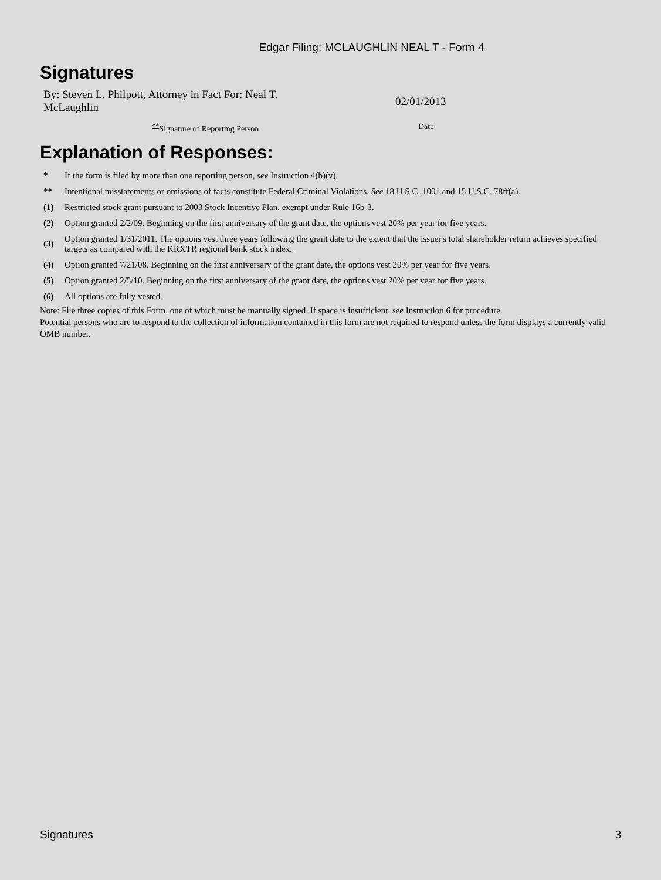Edgar Filing: MCLAUGHLIN NEAL T - Form 4
Signatures
By: Steven L. Philpott, Attorney in Fact For: Neal T. McLaughlin
02/01/2013
<sup>**</sup> Signature of Reporting Person Date
Explanation of Responses:
| * | If the form is filed by more than one reporting person, see Instruction 4(b)(v). |
| ** | Intentional misstatements or omissions of facts constitute Federal Criminal Violations. See 18 U.S.C. 1001 and 15 U.S.C. 78ff(a). |
| (1) | Restricted stock grant pursuant to 2003 Stock Incentive Plan, exempt under Rule 16b-3. |
| (2) | Option granted 2/2/09. Beginning on the first anniversary of the grant date, the options vest 20% per year for five years. |
| (3) | Option granted 1/31/2011. The options vest three years following the grant date to the extent that the issuer's total shareholder return achieves specified targets as compared with the KRXTR regional bank stock index. |
| (4) | Option granted 7/21/08. Beginning on the first anniversary of the grant date, the options vest 20% per year for five years. |
| (5) | Option granted 2/5/10. Beginning on the first anniversary of the grant date, the options vest 20% per year for five years. |
| (6) | All options are fully vested. |
Note: File three copies of this Form, one of which must be manually signed. If space is insufficient, see Instruction 6 for procedure.
Potential persons who are to respond to the collection of information contained in this form are not required to respond unless the form displays a currently valid OMB number.
Signatures 3